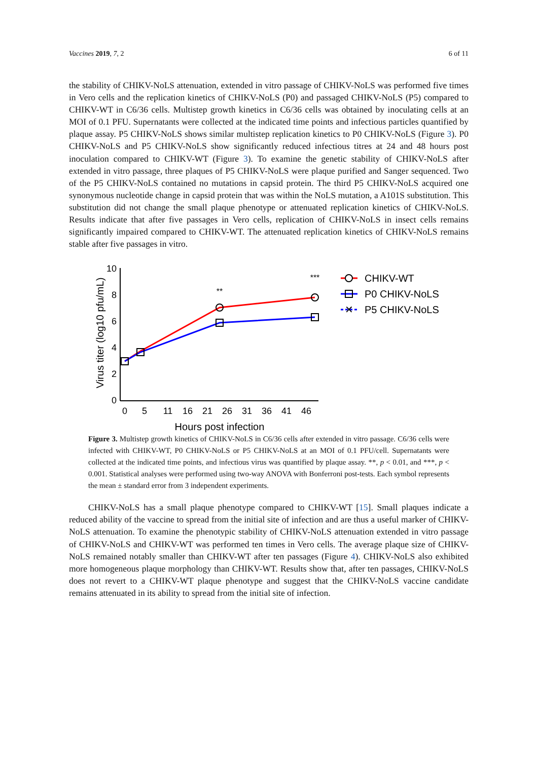Vaccines 2019, 7, 2 6 of 11
the stability of CHIKV-NoLS attenuation, extended in vitro passage of CHIKV-NoLS was performed five times in Vero cells and the replication kinetics of CHIKV-NoLS (P0) and passaged CHIKV-NoLS (P5) compared to CHIKV-WT in C6/36 cells. Multistep growth kinetics in C6/36 cells was obtained by inoculating cells at an MOI of 0.1 PFU. Supernatants were collected at the indicated time points and infectious particles quantified by plaque assay. P5 CHIKV-NoLS shows similar multistep replication kinetics to P0 CHIKV-NoLS (Figure 3). P0 CHIKV-NoLS and P5 CHIKV-NoLS show significantly reduced infectious titres at 24 and 48 hours post inoculation compared to CHIKV-WT (Figure 3). To examine the genetic stability of CHIKV-NoLS after extended in vitro passage, three plaques of P5 CHIKV-NoLS were plaque purified and Sanger sequenced. Two of the P5 CHIKV-NoLS contained no mutations in capsid protein. The third P5 CHIKV-NoLS acquired one synonymous nucleotide change in capsid protein that was within the NoLS mutation, a A101S substitution. This substitution did not change the small plaque phenotype or attenuated replication kinetics of CHIKV-NoLS. Results indicate that after five passages in Vero cells, replication of CHIKV-NoLS in insect cells remains significantly impaired compared to CHIKV-WT. The attenuated replication kinetics of CHIKV-NoLS remains stable after five passages in vitro.
10
8
6
4
2
0
0
5
11
16
21
26
31
36
41
46
Hours post infection
Virus titer (log10 pfu/mL)
**
***
CHIKV-WT
P0 CHIKV-NoLS
✕
P5 CHIKV-NoLS
Figure 3. Multistep growth kinetics of CHIKV-NoLS in C6/36 cells after extended in vitro passage. C6/36 cells were infected with CHIKV-WT, P0 CHIKV-NoLS or P5 CHIKV-NoLS at an MOI of 0.1 PFU/cell. Supernatants were collected at the indicated time points, and infectious virus was quantified by plaque assay. **, p < 0.01, and ***, p < 0.001. Statistical analyses were performed using two-way ANOVA with Bonferroni post-tests. Each symbol represents the mean ± standard error from 3 independent experiments.
CHIKV-NoLS has a small plaque phenotype compared to CHIKV-WT [15]. Small plaques indicate a reduced ability of the vaccine to spread from the initial site of infection and are thus a useful marker of CHIKV-NoLS attenuation. To examine the phenotypic stability of CHIKV-NoLS attenuation extended in vitro passage of CHIKV-NoLS and CHIKV-WT was performed ten times in Vero cells. The average plaque size of CHIKV-NoLS remained notably smaller than CHIKV-WT after ten passages (Figure 4). CHIKV-NoLS also exhibited more homogeneous plaque morphology than CHIKV-WT. Results show that, after ten passages, CHIKV-NoLS does not revert to a CHIKV-WT plaque phenotype and suggest that the CHIKV-NoLS vaccine candidate remains attenuated in its ability to spread from the initial site of infection.